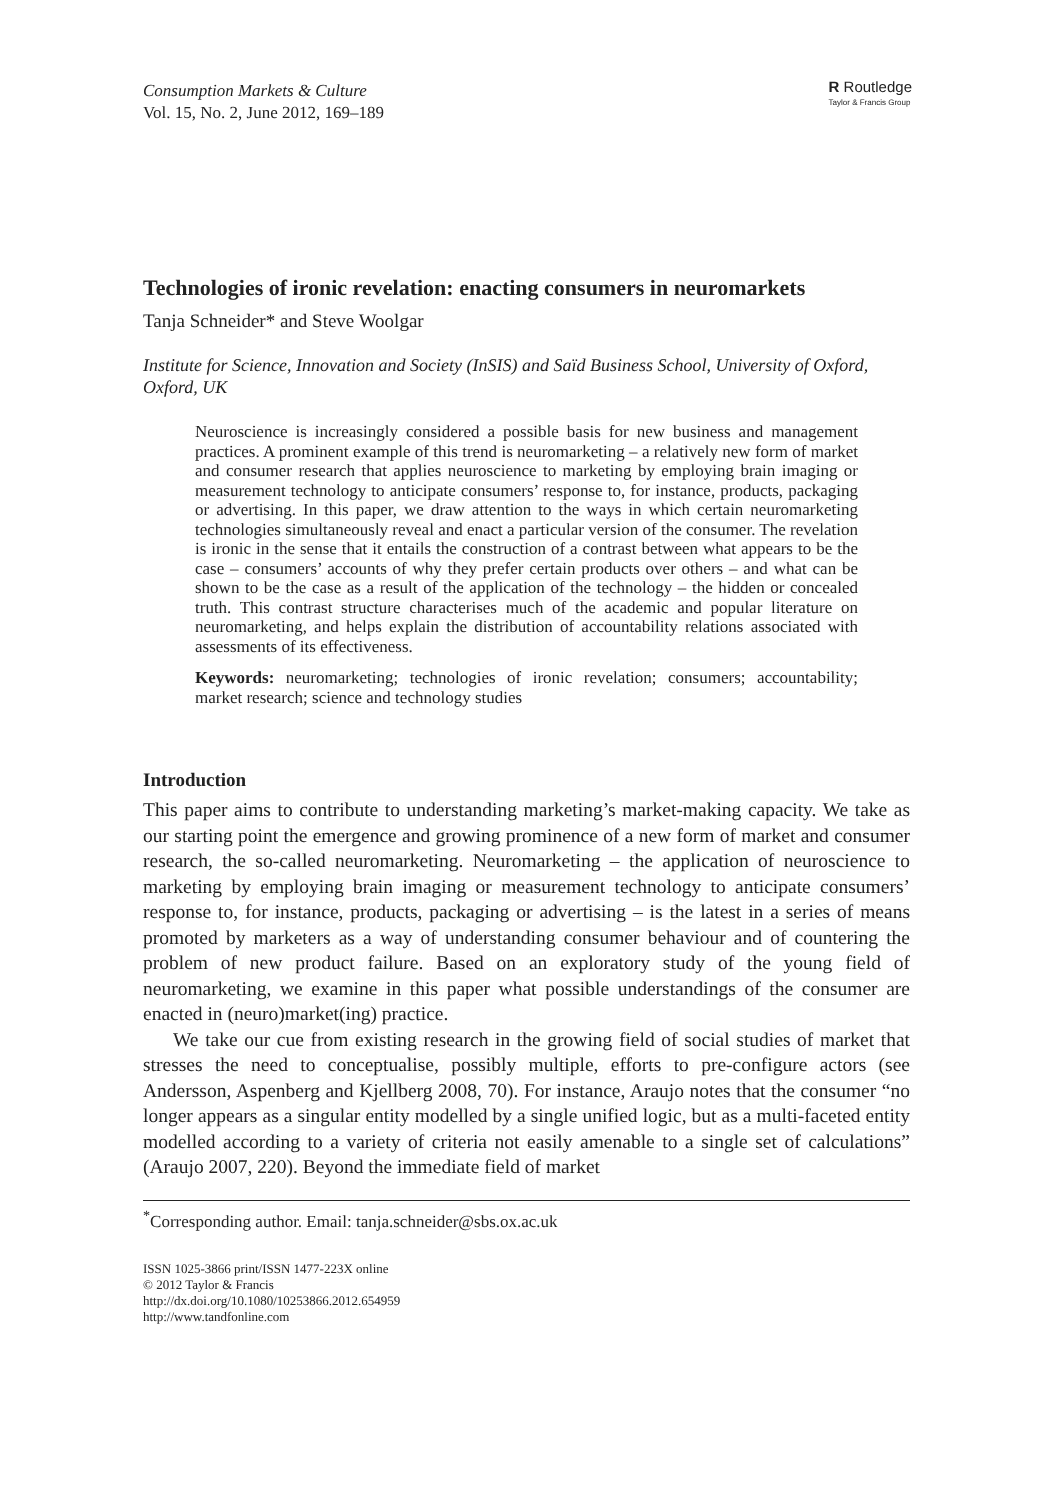Consumption Markets & Culture
Vol. 15, No. 2, June 2012, 169–189
R Routledge
Taylor & Francis Group
Technologies of ironic revelation: enacting consumers in neuromarkets
Tanja Schneider* and Steve Woolgar
Institute for Science, Innovation and Society (InSIS) and Saïd Business School, University of Oxford, Oxford, UK
Neuroscience is increasingly considered a possible basis for new business and management practices. A prominent example of this trend is neuromarketing – a relatively new form of market and consumer research that applies neuroscience to marketing by employing brain imaging or measurement technology to anticipate consumers’ response to, for instance, products, packaging or advertising. In this paper, we draw attention to the ways in which certain neuromarketing technologies simultaneously reveal and enact a particular version of the consumer. The revelation is ironic in the sense that it entails the construction of a contrast between what appears to be the case – consumers’ accounts of why they prefer certain products over others – and what can be shown to be the case as a result of the application of the technology – the hidden or concealed truth. This contrast structure characterises much of the academic and popular literature on neuromarketing, and helps explain the distribution of accountability relations associated with assessments of its effectiveness.
Keywords: neuromarketing; technologies of ironic revelation; consumers; accountability; market research; science and technology studies
Introduction
This paper aims to contribute to understanding marketing’s market-making capacity. We take as our starting point the emergence and growing prominence of a new form of market and consumer research, the so-called neuromarketing. Neuromarketing – the application of neuroscience to marketing by employing brain imaging or measurement technology to anticipate consumers’ response to, for instance, products, packaging or advertising – is the latest in a series of means promoted by marketers as a way of understanding consumer behaviour and of countering the problem of new product failure. Based on an exploratory study of the young field of neuromarketing, we examine in this paper what possible understandings of the consumer are enacted in (neuro)market(ing) practice.
We take our cue from existing research in the growing field of social studies of market that stresses the need to conceptualise, possibly multiple, efforts to pre-configure actors (see Andersson, Aspenberg and Kjellberg 2008, 70). For instance, Araujo notes that the consumer “no longer appears as a singular entity modelled by a single unified logic, but as a multi-faceted entity modelled according to a variety of criteria not easily amenable to a single set of calculations” (Araujo 2007, 220). Beyond the immediate field of market
<sup>*</sup> Corresponding author. Email: tanja.schneider@sbs.ox.ac.uk
ISSN 1025-3866 print/ISSN 1477-223X online
© 2012 Taylor & Francis
http://dx.doi.org/10.1080/10253866.2012.654959
http://www.tandfonline.com